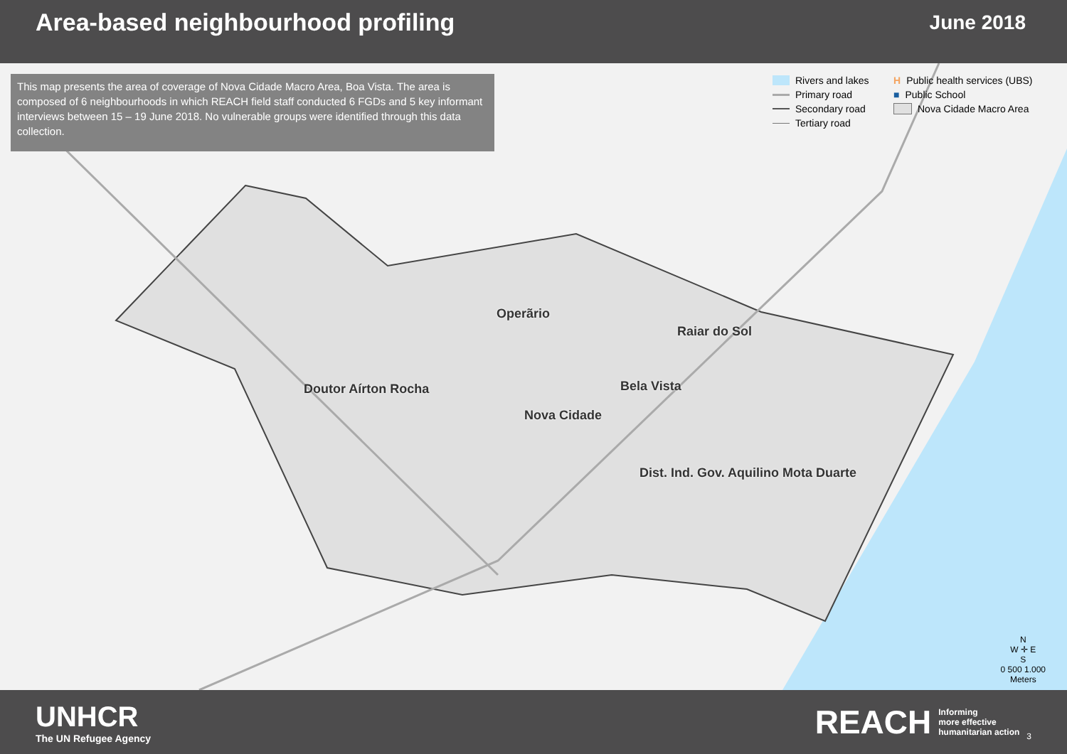Area-based neighbourhood profiling
June 2018
This map presents the area of coverage of Nova Cidade Macro Area, Boa Vista. The area is composed of 6 neighbourhoods in which REACH field staff conducted 6 FGDs and 5 key informant interviews between 15 – 19 June 2018. No vulnerable groups were identified through this data collection.
Rivers and lakes H Public health services (UBS) Primary road ■ Public School Secondary road Nova Cidade Macro Area Tertiary road
Operãrio
Raiar do Sol
Doutor Aírton Rocha Bela Vista
Nova Cidade
Dist. Ind. Gov. Aquilino Mota Duarte
N
W ✛ E
S
0 500 1.000
Meters
UNHCR
The UN Refugee Agency
REACH Informing
more effective
humanitarian action 3